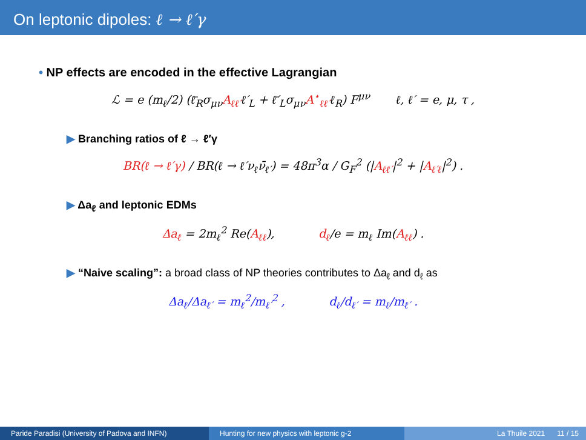On leptonic dipoles: ℓ → ℓ′γ
• NP effects are encoded in the effective Lagrangian
ℒ = e (m<sub>ℓ</sub>/2) (ℓ̄<sub>R</sub>σ<sub>μν</sub>A<sub>ℓℓ′</sub>ℓ′<sub>L</sub> + ℓ̄′<sub>L</sub>σ<sub>μν</sub>A<sup>⋆</sup><sub>ℓℓ′</sub>ℓ<sub>R</sub>) F<sup>μν</sup> ℓ, ℓ′ = e, μ, τ ,
▶ Branching ratios of ℓ → ℓ′γ
BR(ℓ → ℓ′γ) / BR(ℓ → ℓ′ν<sub>ℓ</sub>ν̄<sub>ℓ′</sub>) = 48π<sup>3</sup>α / G<sub>F</sub><sup>2</sup> (|A<sub>ℓℓ′</sub>|<sup>2</sup> + |A<sub>ℓ′ℓ</sub>|<sup>2</sup>) .
▶ Δa<sub>ℓ</sub> and leptonic EDMs
Δa<sub>ℓ</sub> = 2m<sub>ℓ</sub><sup>2</sup> Re(A<sub>ℓℓ</sub>), d<sub>ℓ</sub>/e = m<sub>ℓ</sub> Im(A<sub>ℓℓ</sub>) .
▶ “Naive scaling”: a broad class of NP theories contributes to Δa<sub>ℓ</sub> and d<sub>ℓ</sub> as
Δa<sub>ℓ</sub>/Δa<sub>ℓ′</sub> = m<sub>ℓ</sub><sup>2</sup>/m<sub>ℓ′</sub><sup>2</sup> , d<sub>ℓ</sub>/d<sub>ℓ′</sub> = m<sub>ℓ</sub>/m<sub>ℓ′</sub> .
Paride Paradisi (University of Padova and INFN)
Hunting for new physics with leptonic g-2 La Thuile 2021 11 / 15